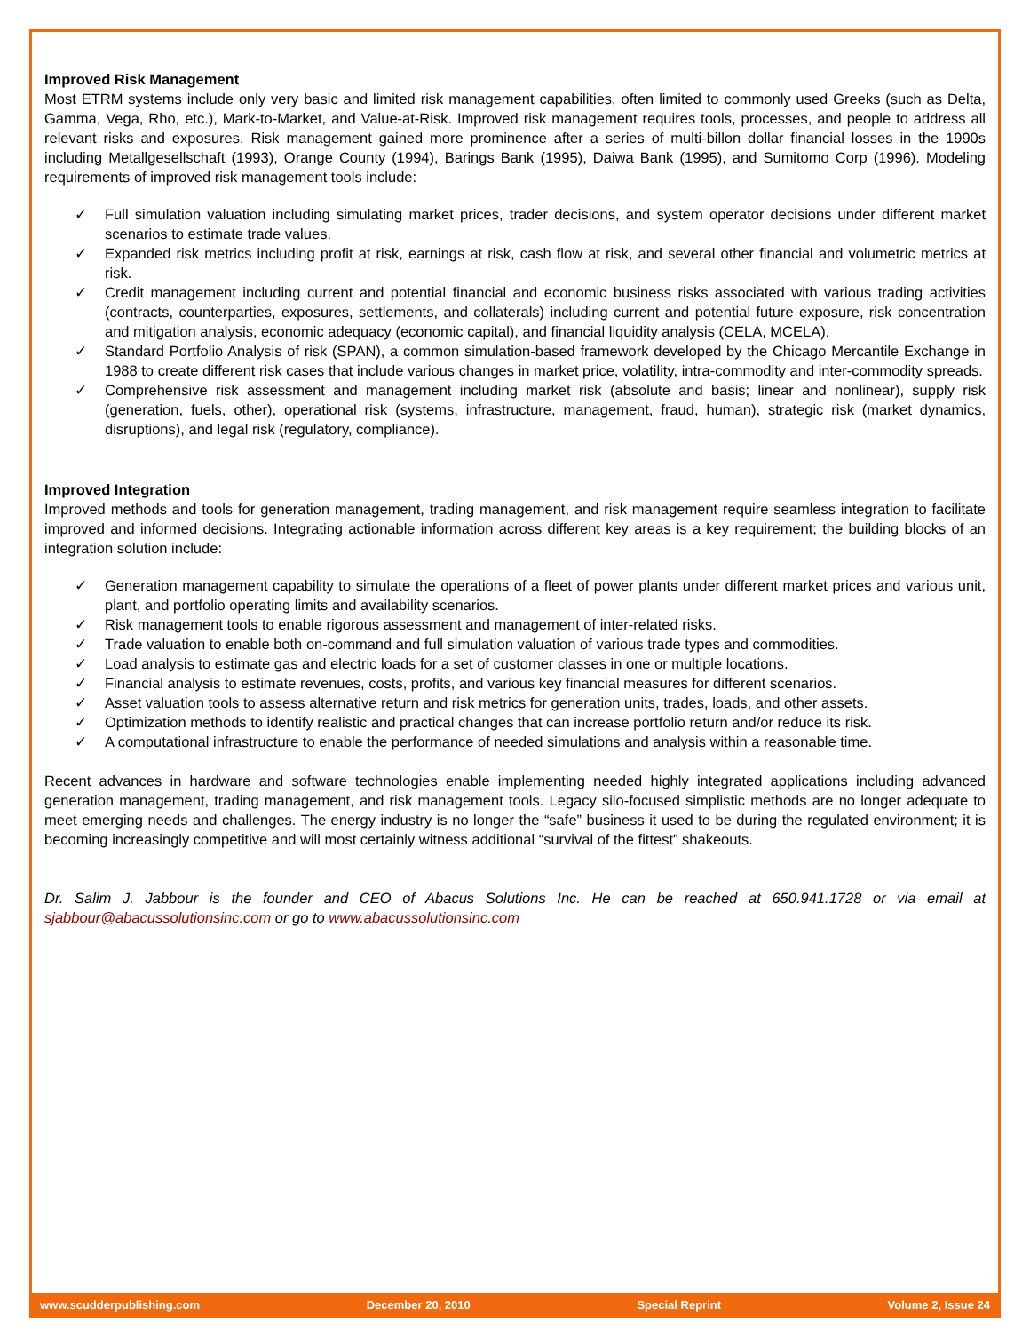Improved Risk Management
Most ETRM systems include only very basic and limited risk management capabilities, often limited to commonly used Greeks (such as Delta, Gamma, Vega, Rho, etc.), Mark-to-Market, and Value-at-Risk. Improved risk management requires tools, processes, and people to address all relevant risks and exposures. Risk management gained more prominence after a series of multi-billon dollar financial losses in the 1990s including Metallgesellschaft (1993), Orange County (1994), Barings Bank (1995), Daiwa Bank (1995), and Sumitomo Corp (1996). Modeling requirements of improved risk management tools include:
✓ Full simulation valuation including simulating market prices, trader decisions, and system operator decisions under different market scenarios to estimate trade values.
✓ Expanded risk metrics including profit at risk, earnings at risk, cash flow at risk, and several other financial and volumetric metrics at risk.
✓ Credit management including current and potential financial and economic business risks associated with various trading activities (contracts, counterparties, exposures, settlements, and collaterals) including current and potential future exposure, risk concentration and mitigation analysis, economic adequacy (economic capital), and financial liquidity analysis (CELA, MCELA).
✓ Standard Portfolio Analysis of risk (SPAN), a common simulation-based framework developed by the Chicago Mercantile Exchange in 1988 to create different risk cases that include various changes in market price, volatility, intra-commodity and inter-commodity spreads.
✓ Comprehensive risk assessment and management including market risk (absolute and basis; linear and nonlinear), supply risk (generation, fuels, other), operational risk (systems, infrastructure, management, fraud, human), strategic risk (market dynamics, disruptions), and legal risk (regulatory, compliance).
Improved Integration
Improved methods and tools for generation management, trading management, and risk management require seamless integration to facilitate improved and informed decisions. Integrating actionable information across different key areas is a key requirement; the building blocks of an integration solution include:
✓ Generation management capability to simulate the operations of a fleet of power plants under different market prices and various unit, plant, and portfolio operating limits and availability scenarios.
✓ Risk management tools to enable rigorous assessment and management of inter-related risks.
✓ Trade valuation to enable both on-command and full simulation valuation of various trade types and commodities.
✓ Load analysis to estimate gas and electric loads for a set of customer classes in one or multiple locations.
✓ Financial analysis to estimate revenues, costs, profits, and various key financial measures for different scenarios.
✓ Asset valuation tools to assess alternative return and risk metrics for generation units, trades, loads, and other assets.
✓ Optimization methods to identify realistic and practical changes that can increase portfolio return and/or reduce its risk.
✓ A computational infrastructure to enable the performance of needed simulations and analysis within a reasonable time.
Recent advances in hardware and software technologies enable implementing needed highly integrated applications including advanced generation management, trading management, and risk management tools. Legacy silo-focused simplistic methods are no longer adequate to meet emerging needs and challenges. The energy industry is no longer the “safe” business it used to be during the regulated environment; it is becoming increasingly competitive and will most certainly witness additional “survival of the fittest” shakeouts.
Dr. Salim J. Jabbour is the founder and CEO of Abacus Solutions Inc. He can be reached at 650.941.1728 or via email at sjabbour@abacussolutionsinc.com or go to www.abacussolutionsinc.com
www.scudderpublishing.com December 20, 2010 Special Reprint Volume 2, Issue 24